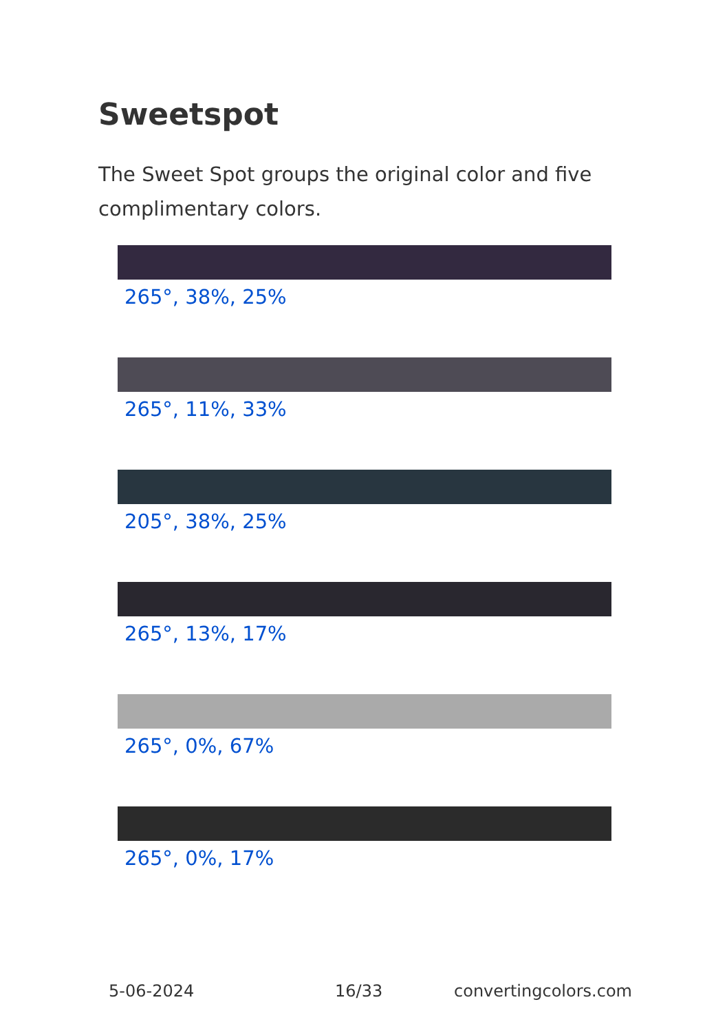Sweetspot
The Sweet Spot groups the original color and five complimentary colors.
265°, 38%, 25%
265°, 11%, 33%
205°, 38%, 25%
265°, 13%, 17%
265°, 0%, 67%
265°, 0%, 17%
5-06-2024 16/33 convertingcolors.com